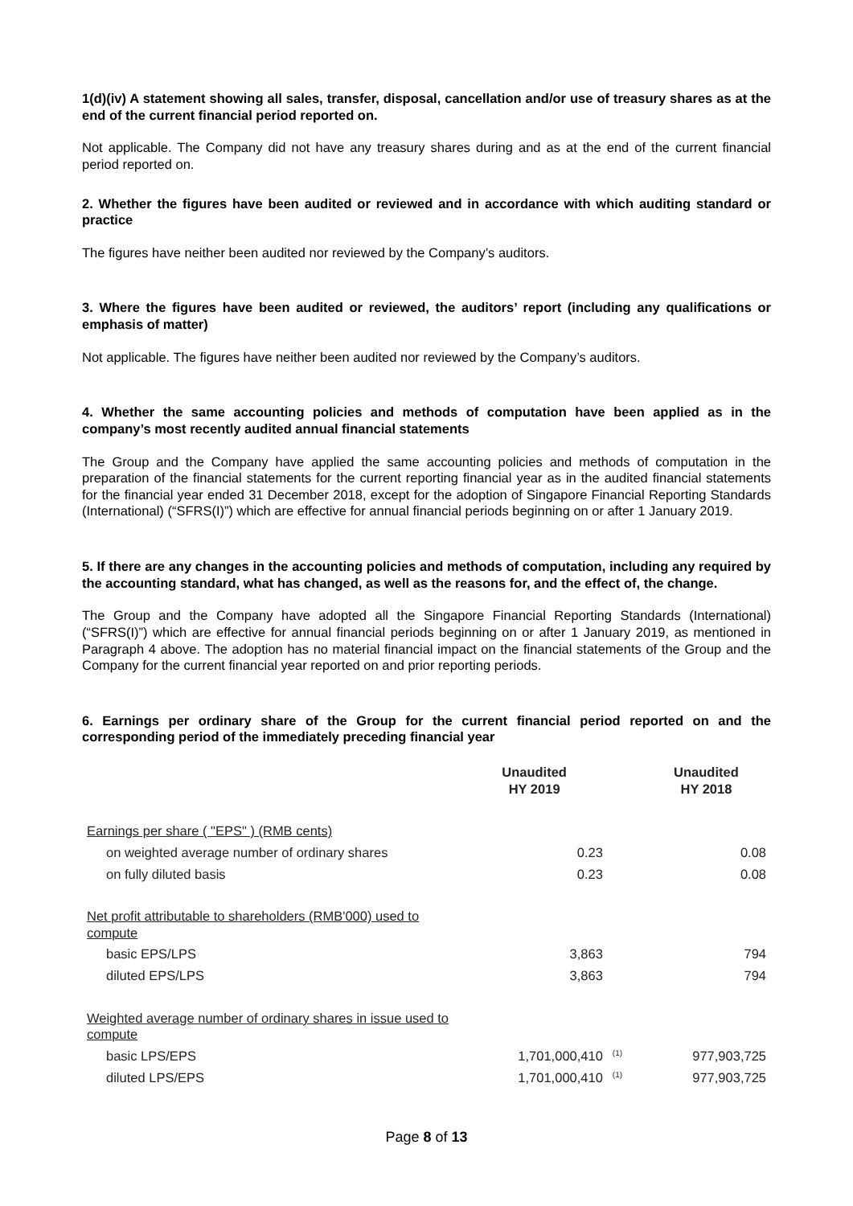1(d)(iv) A statement showing all sales, transfer, disposal, cancellation and/or use of treasury shares as at the end of the current financial period reported on.
Not applicable. The Company did not have any treasury shares during and as at the end of the current financial period reported on.
2. Whether the figures have been audited or reviewed and in accordance with which auditing standard or practice
The figures have neither been audited nor reviewed by the Company’s auditors.
3. Where the figures have been audited or reviewed, the auditors’ report (including any qualifications or emphasis of matter)
Not applicable. The figures have neither been audited nor reviewed by the Company’s auditors.
4. Whether the same accounting policies and methods of computation have been applied as in the company’s most recently audited annual financial statements
The Group and the Company have applied the same accounting policies and methods of computation in the preparation of the financial statements for the current reporting financial year as in the audited financial statements for the financial year ended 31 December 2018, except for the adoption of Singapore Financial Reporting Standards (International) (“SFRS(I)”) which are effective for annual financial periods beginning on or after 1 January 2019.
5. If there are any changes in the accounting policies and methods of computation, including any required by the accounting standard, what has changed, as well as the reasons for, and the effect of, the change.
The Group and the Company have adopted all the Singapore Financial Reporting Standards (International) (“SFRS(I)”) which are effective for annual financial periods beginning on or after 1 January 2019, as mentioned in Paragraph 4 above. The adoption has no material financial impact on the financial statements of the Group and the Company for the current financial year reported on and prior reporting periods.
6. Earnings per ordinary share of the Group for the current financial period reported on and the corresponding period of the immediately preceding financial year
| | Unaudited HY 2019 | | Unaudited HY 2018 |
| --- | --- | --- | --- |
| Earnings per share ( "EPS" ) (RMB cents) | | | |
| on weighted average number of ordinary shares | 0.23 | | 0.08 |
| on fully diluted basis | 0.23 | | 0.08 |
| Net profit attributable to shareholders (RMB'000) used to compute | | | |
| basic EPS/LPS | 3,863 | | 794 |
| diluted EPS/LPS | 3,863 | | 794 |
| Weighted average number of ordinary shares in issue used to compute | | | |
| basic LPS/EPS | 1,701,000,410 | <sup>(1)</sup> | 977,903,725 |
| diluted LPS/EPS | 1,701,000,410 | <sup>(1)</sup> | 977,903,725 |
Page 8 of 13